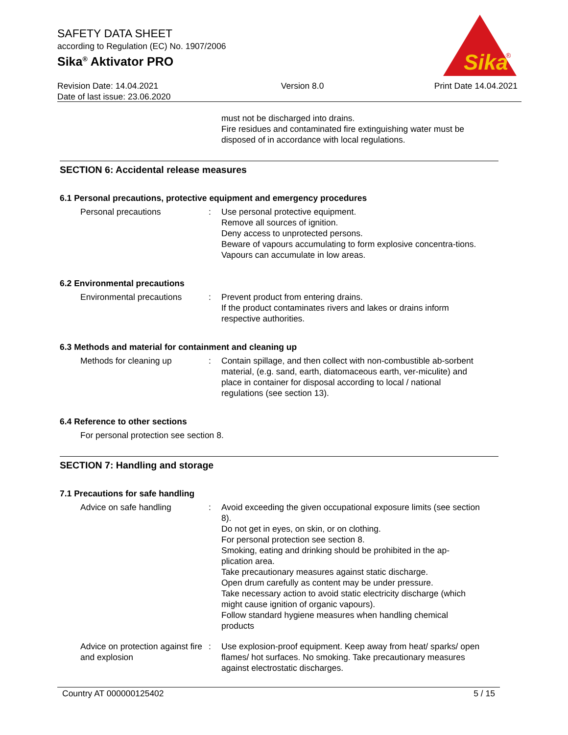SAFETY DATA SHEET
according to Regulation (EC) No. 1907/2006
Sika<sup>®</sup> Aktivator PRO
Sika
®
Revision Date: 14.04.2021
Date of last issue: 23.06.2020
Version 8.0 Print Date 14.04.2021
must not be discharged into drains.
Fire residues and contaminated fire extinguishing water must be disposed of in accordance with local regulations.
SECTION 6: Accidental release measures
6.1 Personal precautions, protective equipment and emergency procedures
Personal precautions : Use personal protective equipment.
Remove all sources of ignition.
Deny access to unprotected persons.
Beware of vapours accumulating to form explosive concentra-tions. Vapours can accumulate in low areas.
6.2 Environmental precautions
Environmental precautions
: Prevent product from entering drains.
If the product contaminates rivers and lakes or drains inform respective authorities.
6.3 Methods and material for containment and cleaning up
Methods for cleaning up : Contain spillage, and then collect with non-combustible ab-sorbent material, (e.g. sand, earth, diatomaceous earth, ver-miculite) and place in container for disposal according to local / national regulations (see section 13).
6.4 Reference to other sections
For personal protection see section 8.
SECTION 7: Handling and storage
7.1 Precautions for safe handling
Advice on safe handling : Avoid exceeding the given occupational exposure limits (see section 8).
Do not get in eyes, on skin, or on clothing.
For personal protection see section 8.
Smoking, eating and drinking should be prohibited in the ap-plication area.
Take precautionary measures against static discharge.
Open drum carefully as content may be under pressure.
Take necessary action to avoid static electricity discharge (which might cause ignition of organic vapours).
Follow standard hygiene measures when handling chemical products
Advice on protection against fire and explosion
: Use explosion-proof equipment. Keep away from heat/ sparks/ open flames/ hot surfaces. No smoking. Take precautionary measures against electrostatic discharges.
Country AT 000000125402 5 / 15